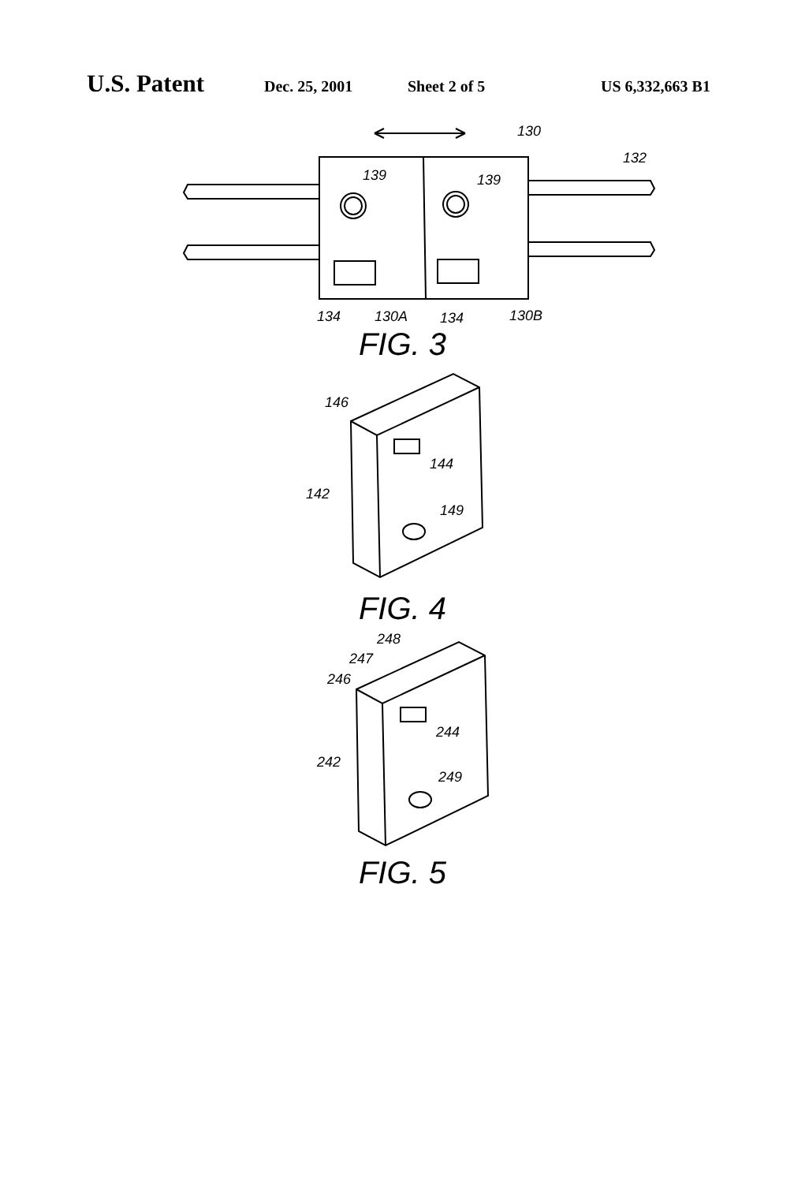U.S. Patent Dec. 25, 2001 Sheet 2 of 5 US 6,332,663 B1
139
139
130
132
134
130A
134
130B
FIG. 3
146
144
142
149
FIG. 4
248
247
246
244
242
249
FIG. 5